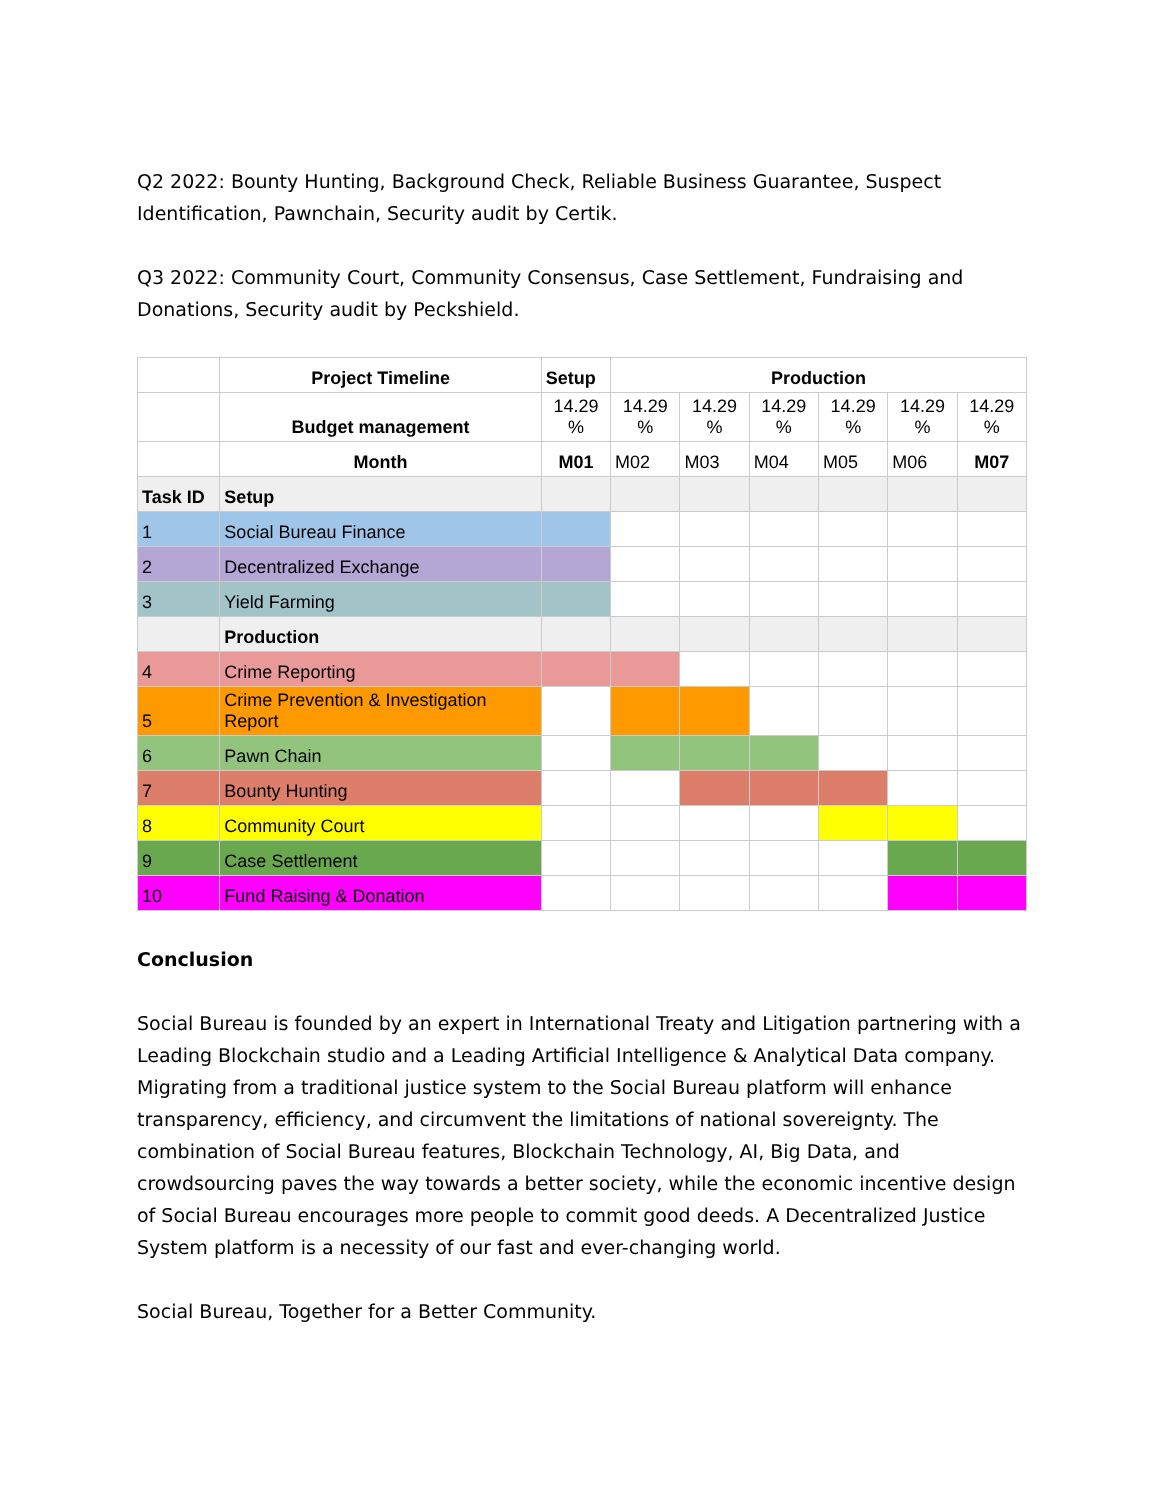Q2 2022: Bounty Hunting, Background Check, Reliable Business Guarantee, Suspect Identification, Pawnchain, Security audit by Certik.
Q3 2022: Community Court, Community Consensus, Case Settlement, Fundraising and Donations, Security audit by Peckshield.
| | Project Timeline | Setup | Production | | | | | |
| | Budget management | 14.29 % | 14.29 % | 14.29 % | 14.29 % | 14.29 % | 14.29 % | 14.29 % |
| | Month | M01 | M02 | M03 | M04 | M05 | M06 | M07 |
| Task ID | Setup | | | | | | | |
| 1 | Social Bureau Finance | | | | | | | |
| 2 | Decentralized Exchange | | | | | | | |
| 3 | Yield Farming | | | | | | | |
| | Production | | | | | | | |
| 4 | Crime Reporting | | | | | | | |
| 5 | Crime Prevention & Investigation Report | | | | | | | |
| 6 | Pawn Chain | | | | | | | |
| 7 | Bounty Hunting | | | | | | | |
| 8 | Community Court | | | | | | | |
| 9 | Case Settlement | | | | | | | |
| 10 | Fund Raising & Donation | | | | | | | |
Conclusion
Social Bureau is founded by an expert in International Treaty and Litigation partnering with a Leading Blockchain studio and a Leading Artificial Intelligence & Analytical Data company. Migrating from a traditional justice system to the Social Bureau platform will enhance transparency, efficiency, and circumvent the limitations of national sovereignty. The combination of Social Bureau features, Blockchain Technology, AI, Big Data, and crowdsourcing paves the way towards a better society, while the economic incentive design of Social Bureau encourages more people to commit good deeds. A Decentralized Justice System platform is a necessity of our fast and ever-changing world.
Social Bureau, Together for a Better Community.